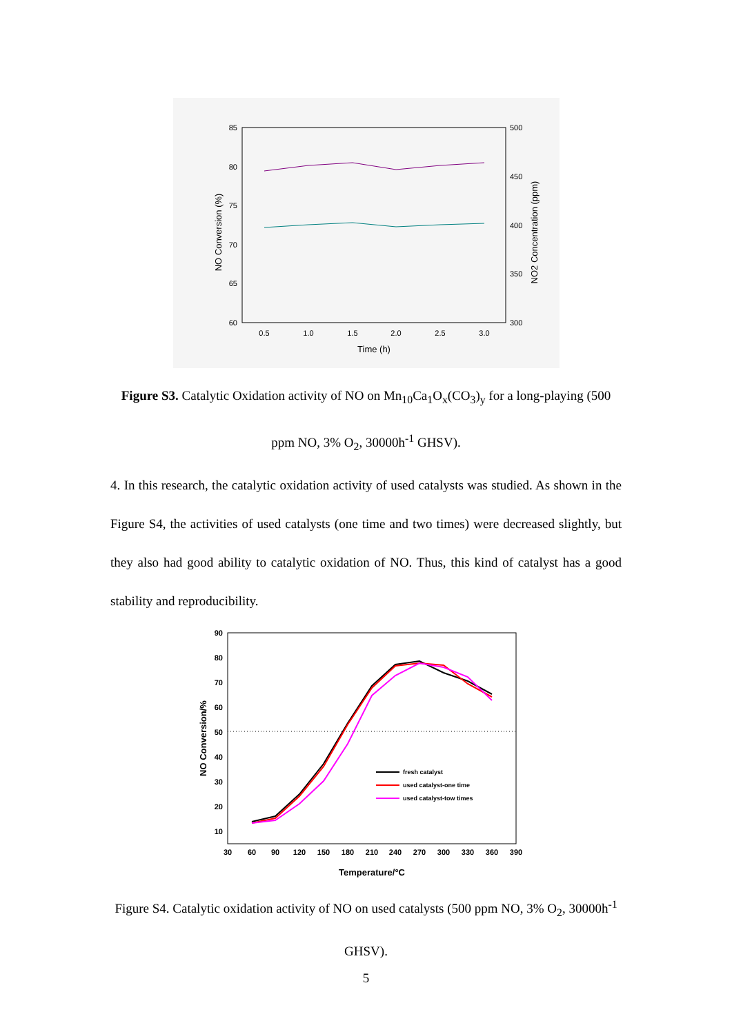85
80
75
70
65
60
500
450
400
350
300
0.5
1.0
1.5
2.0
2.5
3.0
Time (h)
NO Conversion (%)
NO2 Concentration (ppm)
Figure S3. Catalytic Oxidation activity of NO on Mn<sub>10</sub>Ca<sub>1</sub>O<sub>x</sub>(CO<sub>3</sub>)<sub>y</sub> for a long-playing (500 ppm NO, 3% O<sub>2</sub>, 30000h<sup>-1</sup> GHSV).
4. In this research, the catalytic oxidation activity of used catalysts was studied. As shown in the Figure S4, the activities of used catalysts (one time and two times) were decreased slightly, but they also had good ability to catalytic oxidation of NO. Thus, this kind of catalyst has a good stability and reproducibility.
90
80
70
60
50
40
30
20
10
30
60
90
120
150
180
210
240
270
300
330
360
390
Temperature/°C
NO Conversion/%
fresh catalyst
used catalyst-one time
used catalyst-tow times
Figure S4. Catalytic oxidation activity of NO on used catalysts (500 ppm NO, 3% O<sub>2</sub>, 30000h<sup>-1</sup> GHSV).
5